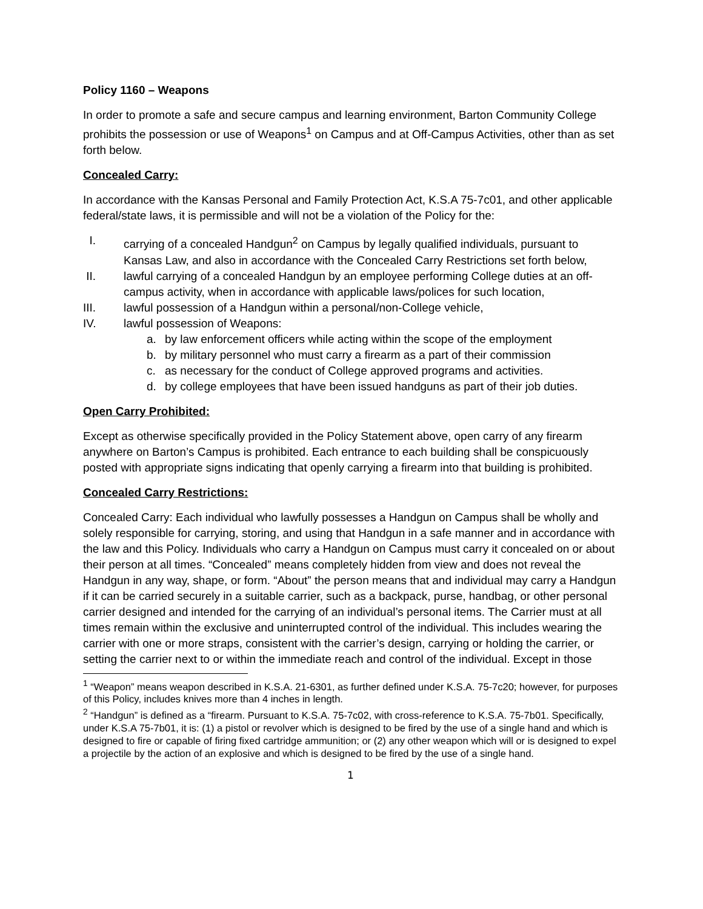Policy 1160 – Weapons
In order to promote a safe and secure campus and learning environment, Barton Community College prohibits the possession or use of Weapons<sup>1</sup> on Campus and at Off-Campus Activities, other than as set forth below.
Concealed Carry:
In accordance with the Kansas Personal and Family Protection Act, K.S.A 75-7c01, and other applicable federal/state laws, it is permissible and will not be a violation of the Policy for the:
I. carrying of a concealed Handgun<sup>2</sup> on Campus by legally qualified individuals, pursuant to Kansas Law, and also in accordance with the Concealed Carry Restrictions set forth below,
II. lawful carrying of a concealed Handgun by an employee performing College duties at an off-campus activity, when in accordance with applicable laws/polices for such location,
III. lawful possession of a Handgun within a personal/non-College vehicle,
IV. lawful possession of Weapons:
a. by law enforcement officers while acting within the scope of the employment
b. by military personnel who must carry a firearm as a part of their commission
c. as necessary for the conduct of College approved programs and activities.
d. by college employees that have been issued handguns as part of their job duties.
Open Carry Prohibited:
Except as otherwise specifically provided in the Policy Statement above, open carry of any firearm anywhere on Barton’s Campus is prohibited. Each entrance to each building shall be conspicuously posted with appropriate signs indicating that openly carrying a firearm into that building is prohibited.
Concealed Carry Restrictions:
Concealed Carry: Each individual who lawfully possesses a Handgun on Campus shall be wholly and solely responsible for carrying, storing, and using that Handgun in a safe manner and in accordance with the law and this Policy. Individuals who carry a Handgun on Campus must carry it concealed on or about their person at all times. “Concealed” means completely hidden from view and does not reveal the Handgun in any way, shape, or form. “About” the person means that and individual may carry a Handgun if it can be carried securely in a suitable carrier, such as a backpack, purse, handbag, or other personal carrier designed and intended for the carrying of an individual’s personal items. The Carrier must at all times remain within the exclusive and uninterrupted control of the individual. This includes wearing the carrier with one or more straps, consistent with the carrier’s design, carrying or holding the carrier, or setting the carrier next to or within the immediate reach and control of the individual. Except in those
<sup>1</sup> “Weapon” means weapon described in K.S.A. 21-6301, as further defined under K.S.A. 75-7c20; however, for purposes of this Policy, includes knives more than 4 inches in length.
<sup>2</sup> “Handgun” is defined as a “firearm. Pursuant to K.S.A. 75-7c02, with cross-reference to K.S.A. 75-7b01. Specifically, under K.S.A 75-7b01, it is: (1) a pistol or revolver which is designed to be fired by the use of a single hand and which is designed to fire or capable of firing fixed cartridge ammunition; or (2) any other weapon which will or is designed to expel a projectile by the action of an explosive and which is designed to be fired by the use of a single hand.
1